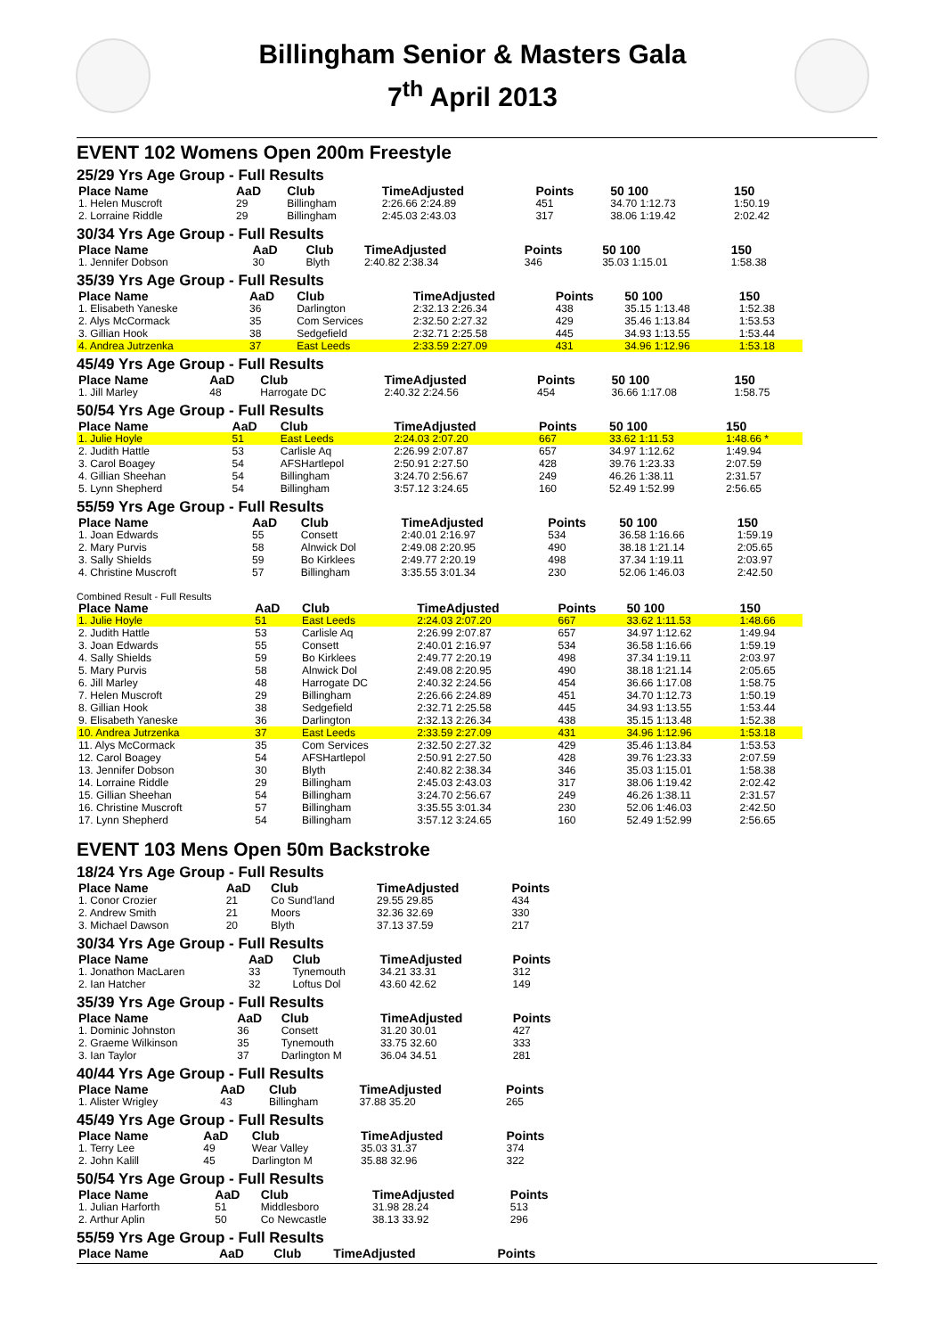Billingham Senior & Masters Gala
7<sup>th</sup> April 2013
EVENT 102 Womens Open 200m Freestyle
25/29 Yrs Age Group - Full Results
| Place Name | AaD | Club | TimeAdjusted | Points | 50 100 | 150 |
| --- | --- | --- | --- | --- | --- | --- |
| 1. Helen Muscroft | 29 | Billingham | 2:26.66 2:24.89 | 451 | 34.70 1:12.73 | 1:50.19 |
| 2. Lorraine Riddle | 29 | Billingham | 2:45.03 2:43.03 | 317 | 38.06 1:19.42 | 2:02.42 |
30/34 Yrs Age Group - Full Results
| Place Name | AaD | Club | TimeAdjusted | Points | 50 100 | 150 |
| --- | --- | --- | --- | --- | --- | --- |
| 1. Jennifer Dobson | 30 | Blyth | 2:40.82 2:38.34 | 346 | 35.03 1:15.01 | 1:58.38 |
35/39 Yrs Age Group - Full Results
| Place Name | AaD | Club | TimeAdjusted | Points | 50 100 | 150 |
| --- | --- | --- | --- | --- | --- | --- |
| 1. Elisabeth Yaneske | 36 | Darlington | 2:32.13 2:26.34 | 438 | 35.15 1:13.48 | 1:52.38 |
| 2. Alys McCormack | 35 | Com Services | 2:32.50 2:27.32 | 429 | 35.46 1:13.84 | 1:53.53 |
| 3. Gillian Hook | 38 | Sedgefield | 2:32.71 2:25.58 | 445 | 34.93 1:13.55 | 1:53.44 |
| 4. Andrea Jutrzenka | 37 | East Leeds | 2:33.59 2:27.09 | 431 | 34.96 1:12.96 | 1:53.18 |
45/49 Yrs Age Group - Full Results
| Place Name | AaD | Club | TimeAdjusted | Points | 50 100 | 150 |
| --- | --- | --- | --- | --- | --- | --- |
| 1. Jill Marley | 48 | Harrogate DC | 2:40.32 2:24.56 | 454 | 36.66 1:17.08 | 1:58.75 |
50/54 Yrs Age Group - Full Results
| Place Name | AaD | Club | TimeAdjusted | Points | 50 100 | 150 |
| --- | --- | --- | --- | --- | --- | --- |
| 1. Julie Hoyle | 51 | East Leeds | 2:24.03 2:07.20 | 667 | 33.62 1:11.53 | 1:48.66 * |
| 2. Judith Hattle | 53 | Carlisle Aq | 2:26.99 2:07.87 | 657 | 34.97 1:12.62 | 1:49.94 |
| 3. Carol Boagey | 54 | AFSHartlepol | 2:50.91 2:27.50 | 428 | 39.76 1:23.33 | 2:07.59 |
| 4. Gillian Sheehan | 54 | Billingham | 3:24.70 2:56.67 | 249 | 46.26 1:38.11 | 2:31.57 |
| 5. Lynn Shepherd | 54 | Billingham | 3:57.12 3:24.65 | 160 | 52.49 1:52.99 | 2:56.65 |
55/59 Yrs Age Group - Full Results
| Place Name | AaD | Club | TimeAdjusted | Points | 50 100 | 150 |
| --- | --- | --- | --- | --- | --- | --- |
| 1. Joan Edwards | 55 | Consett | 2:40.01 2:16.97 | 534 | 36.58 1:16.66 | 1:59.19 |
| 2. Mary Purvis | 58 | Alnwick Dol | 2:49.08 2:20.95 | 490 | 38.18 1:21.14 | 2:05.65 |
| 3. Sally Shields | 59 | Bo Kirklees | 2:49.77 2:20.19 | 498 | 37.34 1:19.11 | 2:03.97 |
| 4. Christine Muscroft | 57 | Billingham | 3:35.55 3:01.34 | 230 | 52.06 1:46.03 | 2:42.50 |
Combined Result - Full Results
| Place Name | AaD | Club | TimeAdjusted | Points | 50 100 | 150 |
| --- | --- | --- | --- | --- | --- | --- |
| 1. Julie Hoyle | 51 | East Leeds | 2:24.03 2:07.20 | 667 | 33.62 1:11.53 | 1:48.66 |
| 2. Judith Hattle | 53 | Carlisle Aq | 2:26.99 2:07.87 | 657 | 34.97 1:12.62 | 1:49.94 |
| 3. Joan Edwards | 55 | Consett | 2:40.01 2:16.97 | 534 | 36.58 1:16.66 | 1:59.19 |
| 4. Sally Shields | 59 | Bo Kirklees | 2:49.77 2:20.19 | 498 | 37.34 1:19.11 | 2:03.97 |
| 5. Mary Purvis | 58 | Alnwick Dol | 2:49.08 2:20.95 | 490 | 38.18 1:21.14 | 2:05.65 |
| 6. Jill Marley | 48 | Harrogate DC | 2:40.32 2:24.56 | 454 | 36.66 1:17.08 | 1:58.75 |
| 7. Helen Muscroft | 29 | Billingham | 2:26.66 2:24.89 | 451 | 34.70 1:12.73 | 1:50.19 |
| 8. Gillian Hook | 38 | Sedgefield | 2:32.71 2:25.58 | 445 | 34.93 1:13.55 | 1:53.44 |
| 9. Elisabeth Yaneske | 36 | Darlington | 2:32.13 2:26.34 | 438 | 35.15 1:13.48 | 1:52.38 |
| 10. Andrea Jutrzenka | 37 | East Leeds | 2:33.59 2:27.09 | 431 | 34.96 1:12.96 | 1:53.18 |
| 11. Alys McCormack | 35 | Com Services | 2:32.50 2:27.32 | 429 | 35.46 1:13.84 | 1:53.53 |
| 12. Carol Boagey | 54 | AFSHartlepol | 2:50.91 2:27.50 | 428 | 39.76 1:23.33 | 2:07.59 |
| 13. Jennifer Dobson | 30 | Blyth | 2:40.82 2:38.34 | 346 | 35.03 1:15.01 | 1:58.38 |
| 14. Lorraine Riddle | 29 | Billingham | 2:45.03 2:43.03 | 317 | 38.06 1:19.42 | 2:02.42 |
| 15. Gillian Sheehan | 54 | Billingham | 3:24.70 2:56.67 | 249 | 46.26 1:38.11 | 2:31.57 |
| 16. Christine Muscroft | 57 | Billingham | 3:35.55 3:01.34 | 230 | 52.06 1:46.03 | 2:42.50 |
| 17. Lynn Shepherd | 54 | Billingham | 3:57.12 3:24.65 | 160 | 52.49 1:52.99 | 2:56.65 |
EVENT 103 Mens Open 50m Backstroke
18/24 Yrs Age Group - Full Results
| Place Name | AaD | Club | TimeAdjusted | Points |
| --- | --- | --- | --- | --- |
| 1. Conor Crozier | 21 | Co Sund'land | 29.55 29.85 | 434 |
| 2. Andrew Smith | 21 | Moors | 32.36 32.69 | 330 |
| 3. Michael Dawson | 20 | Blyth | 37.13 37.59 | 217 |
30/34 Yrs Age Group - Full Results
| Place Name | AaD | Club | TimeAdjusted | Points |
| --- | --- | --- | --- | --- |
| 1. Jonathon MacLaren | 33 | Tynemouth | 34.21 33.31 | 312 |
| 2. Ian Hatcher | 32 | Loftus Dol | 43.60 42.62 | 149 |
35/39 Yrs Age Group - Full Results
| Place Name | AaD | Club | TimeAdjusted | Points |
| --- | --- | --- | --- | --- |
| 1. Dominic Johnston | 36 | Consett | 31.20 30.01 | 427 |
| 2. Graeme Wilkinson | 35 | Tynemouth | 33.75 32.60 | 333 |
| 3. Ian Taylor | 37 | Darlington M | 36.04 34.51 | 281 |
40/44 Yrs Age Group - Full Results
| Place Name | AaD | Club | TimeAdjusted | Points |
| --- | --- | --- | --- | --- |
| 1. Alister Wrigley | 43 | Billingham | 37.88 35.20 | 265 |
45/49 Yrs Age Group - Full Results
| Place Name | AaD | Club | TimeAdjusted | Points |
| --- | --- | --- | --- | --- |
| 1. Terry Lee | 49 | Wear Valley | 35.03 31.37 | 374 |
| 2. John Kalill | 45 | Darlington M | 35.88 32.96 | 322 |
50/54 Yrs Age Group - Full Results
| Place Name | AaD | Club | TimeAdjusted | Points |
| --- | --- | --- | --- | --- |
| 1. Julian Harforth | 51 | Middlesboro | 31.98 28.24 | 513 |
| 2. Arthur Aplin | 50 | Co Newcastle | 38.13 33.92 | 296 |
55/59 Yrs Age Group - Full Results
| Place Name | AaD | Club | TimeAdjusted | Points |
| --- | --- | --- | --- | --- |